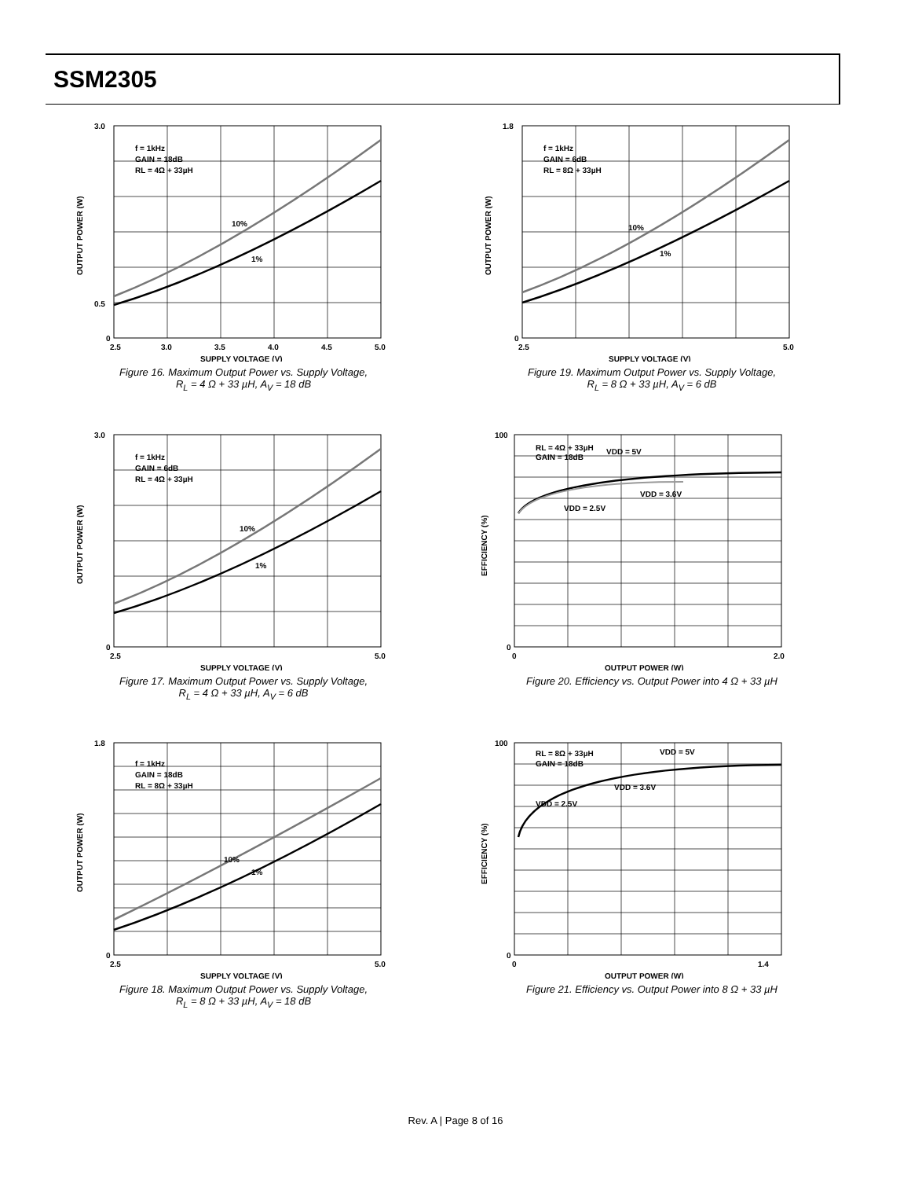SSM2305
f = 1kHz
GAIN = 18dB
RL = 4Ω + 33µH
10%
1%
3.0
0.5
0
2.5
3.0
3.5
4.0
4.5
5.0
SUPPLY VOLTAGE (V)
OUTPUT POWER (W)
Figure 16. Maximum Output Power vs. Supply Voltage,
R<sub>L</sub> = 4 Ω + 33 µH, A<sub>V</sub> = 18 dB
f = 1kHz
GAIN = 6dB
RL = 8Ω + 33µH
10%
1%
1.8
0
2.5
5.0
SUPPLY VOLTAGE (V)
OUTPUT POWER (W)
Figure 19. Maximum Output Power vs. Supply Voltage,
R<sub>L</sub> = 8 Ω + 33 µH, A<sub>V</sub> = 6 dB
f = 1kHz
GAIN = 6dB
RL = 4Ω + 33µH
10%
1%
3.0
0
2.5
5.0
SUPPLY VOLTAGE (V)
OUTPUT POWER (W)
Figure 17. Maximum Output Power vs. Supply Voltage,
R<sub>L</sub> = 4 Ω + 33 µH, A<sub>V</sub> = 6 dB
RL = 4Ω + 33µH
GAIN = 18dB
VDD = 5V
VDD = 3.6V
VDD = 2.5V
100
0
0
2.0
OUTPUT POWER (W)
EFFICIENCY (%)
Figure 20. Efficiency vs. Output Power into 4 Ω + 33 µH
f = 1kHz
GAIN = 18dB
RL = 8Ω + 33µH
10%
1%
1.8
0
2.5
5.0
SUPPLY VOLTAGE (V)
OUTPUT POWER (W)
Figure 18. Maximum Output Power vs. Supply Voltage,
R<sub>L</sub> = 8 Ω + 33 µH, A<sub>V</sub> = 18 dB
RL = 8Ω + 33µH
GAIN = 18dB
VDD = 5V
VDD = 3.6V
VDD = 2.5V
100
0
0
1.4
OUTPUT POWER (W)
EFFICIENCY (%)
Figure 21. Efficiency vs. Output Power into 8 Ω + 33 µH
Rev. A | Page 8 of 16